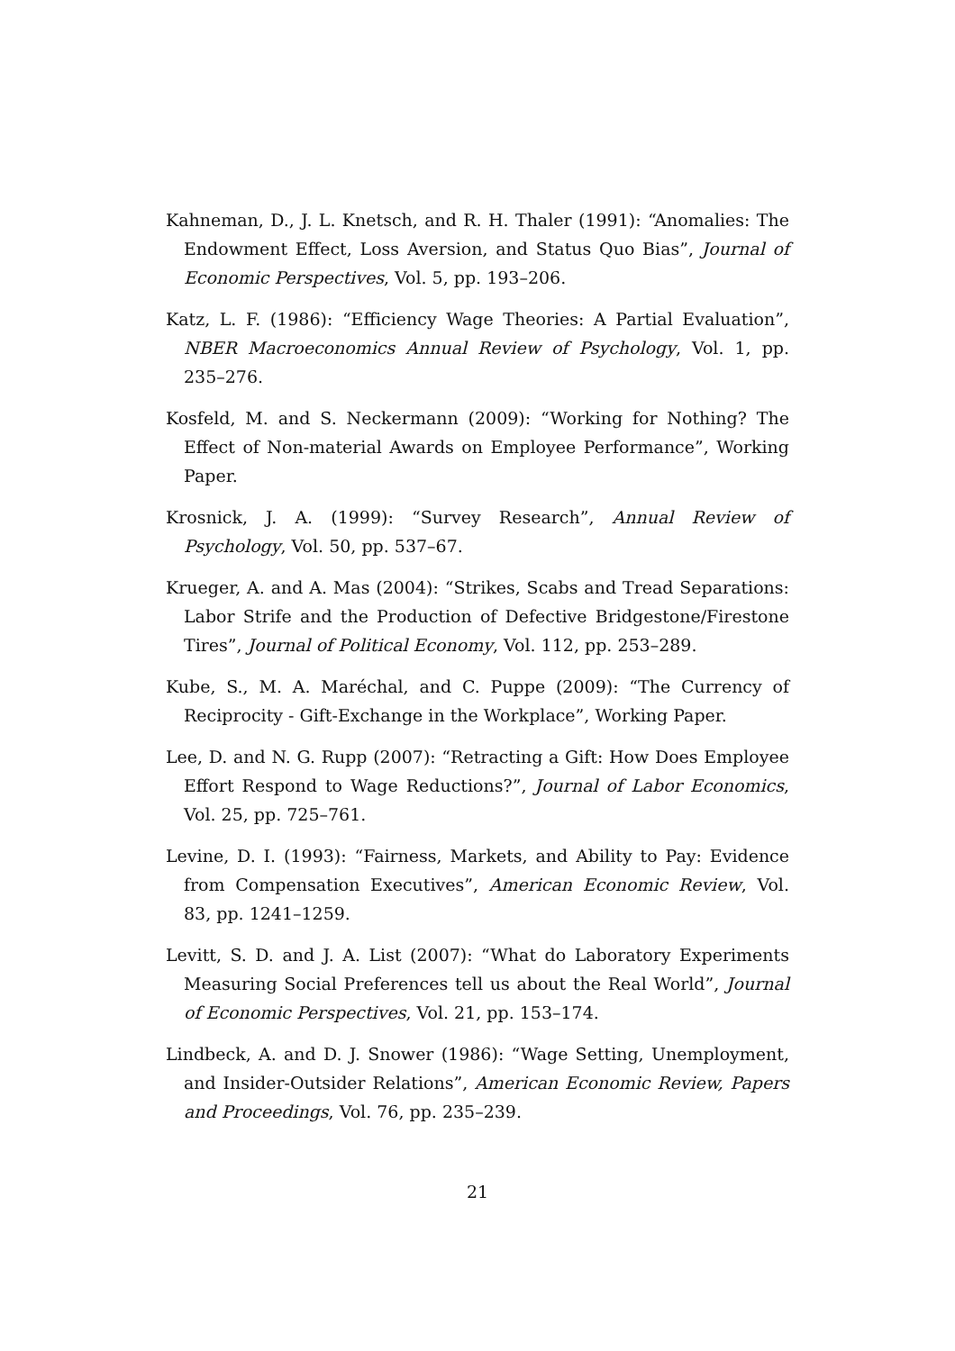Kahneman, D., J. L. Knetsch, and R. H. Thaler (1991): “Anomalies: The Endowment Effect, Loss Aversion, and Status Quo Bias”, Journal of Economic Perspectives, Vol. 5, pp. 193–206.
Katz, L. F. (1986): “Efficiency Wage Theories: A Partial Evaluation”, NBER Macroeconomics Annual Review of Psychology, Vol. 1, pp. 235–276.
Kosfeld, M. and S. Neckermann (2009): “Working for Nothing? The Effect of Non-material Awards on Employee Performance”, Working Paper.
Krosnick, J. A. (1999): “Survey Research”, Annual Review of Psychology, Vol. 50, pp. 537–67.
Krueger, A. and A. Mas (2004): “Strikes, Scabs and Tread Separations: Labor Strife and the Production of Defective Bridgestone/Firestone Tires”, Journal of Political Economy, Vol. 112, pp. 253–289.
Kube, S., M. A. Maréchal, and C. Puppe (2009): “The Currency of Reciprocity - Gift-Exchange in the Workplace”, Working Paper.
Lee, D. and N. G. Rupp (2007): “Retracting a Gift: How Does Employee Effort Respond to Wage Reductions?”, Journal of Labor Economics, Vol. 25, pp. 725–761.
Levine, D. I. (1993): “Fairness, Markets, and Ability to Pay: Evidence from Compensation Executives”, American Economic Review, Vol. 83, pp. 1241–1259.
Levitt, S. D. and J. A. List (2007): “What do Laboratory Experiments Measuring Social Preferences tell us about the Real World”, Journal of Economic Perspectives, Vol. 21, pp. 153–174.
Lindbeck, A. and D. J. Snower (1986): “Wage Setting, Unemployment, and Insider-Outsider Relations”, American Economic Review, Papers and Proceedings, Vol. 76, pp. 235–239.
21